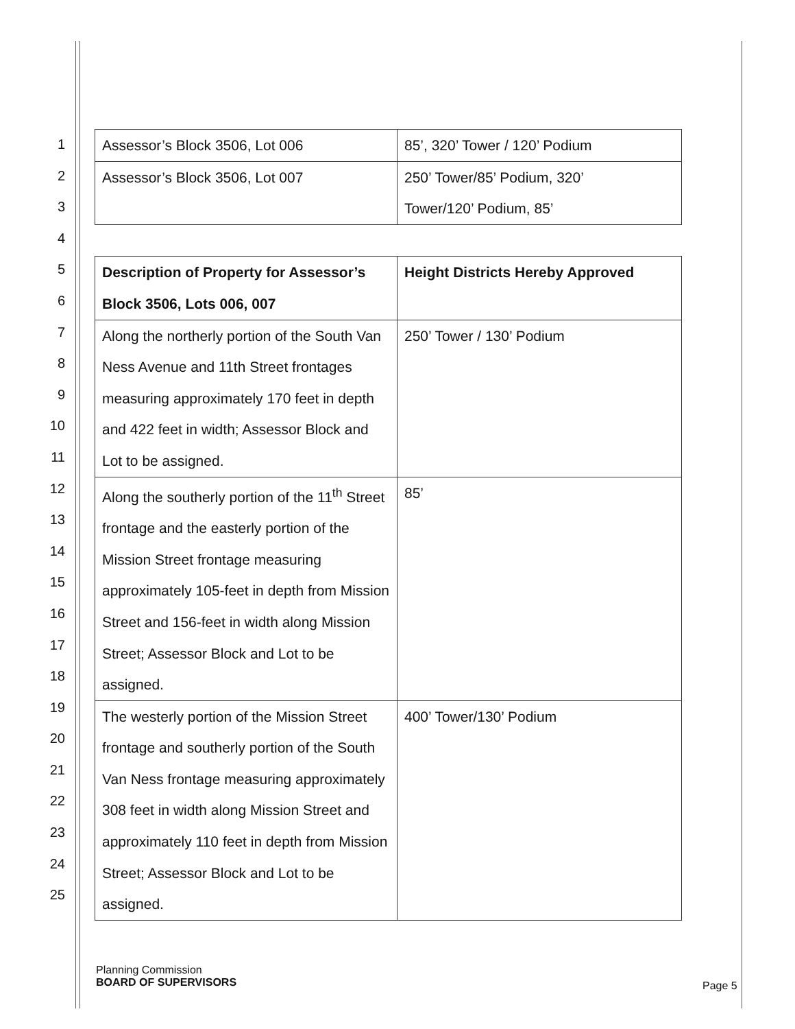1
2
3
4
5
6
7
8
9
10
11
12
13
14
15
16
17
18
19
20
21
22
23
24
25
| Assessor’s Block 3506, Lot 006 | 85’, 320’ Tower / 120’ Podium |
| Assessor’s Block 3506, Lot 007 | 250’ Tower/85’ Podium, 320’ Tower/120’ Podium, 85’ |
| Description of Property for Assessor’s Block 3506, Lots 006, 007 | Height Districts Hereby Approved |
| --- | --- |
| Along the northerly portion of the South Van Ness Avenue and 11th Street frontages measuring approximately 170 feet in depth and 422 feet in width; Assessor Block and Lot to be assigned. | 250’ Tower / 130’ Podium |
| Along the southerly portion of the 11<sup>th</sup> Street frontage and the easterly portion of the Mission Street frontage measuring approximately 105-feet in depth from Mission Street and 156-feet in width along Mission Street; Assessor Block and Lot to be assigned. | 85’ |
| The westerly portion of the Mission Street frontage and southerly portion of the South Van Ness frontage measuring approximately 308 feet in width along Mission Street and approximately 110 feet in depth from Mission Street; Assessor Block and Lot to be assigned. | 400’ Tower/130’ Podium |
Planning Commission
BOARD OF SUPERVISORS
Page 5